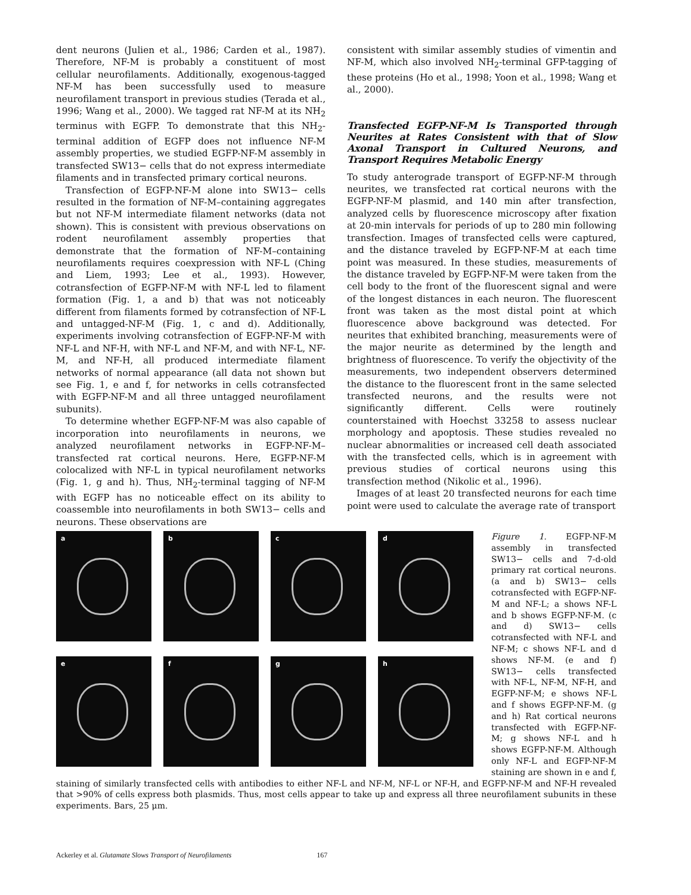dent neurons (Julien et al., 1986; Carden et al., 1987). Therefore, NF-M is probably a constituent of most cellular neurofilaments. Additionally, exogenous-tagged NF-M has been successfully used to measure neurofilament transport in previous studies (Terada et al., 1996; Wang et al., 2000). We tagged rat NF-M at its NH<sub>2</sub> terminus with EGFP. To demonstrate that this NH<sub>2</sub>-terminal addition of EGFP does not influence NF-M assembly properties, we studied EGFP-NF-M assembly in transfected SW13− cells that do not express intermediate filaments and in transfected primary cortical neurons.
Transfection of EGFP-NF-M alone into SW13− cells resulted in the formation of NF-M–containing aggregates but not NF-M intermediate filament networks (data not shown). This is consistent with previous observations on rodent neurofilament assembly properties that demonstrate that the formation of NF-M–containing neurofilaments requires coexpression with NF-L (Ching and Liem, 1993; Lee et al., 1993). However, cotransfection of EGFP-NF-M with NF-L led to filament formation (Fig. 1, a and b) that was not noticeably different from filaments formed by cotransfection of NF-L and untagged-NF-M (Fig. 1, c and d). Additionally, experiments involving cotransfection of EGFP-NF-M with NF-L and NF-H, with NF-L and NF-M, and with NF-L, NF-M, and NF-H, all produced intermediate filament networks of normal appearance (all data not shown but see Fig. 1, e and f, for networks in cells cotransfected with EGFP-NF-M and all three untagged neurofilament subunits).
To determine whether EGFP-NF-M was also capable of incorporation into neurofilaments in neurons, we analyzed neurofilament networks in EGFP-NF-M–transfected rat cortical neurons. Here, EGFP-NF-M colocalized with NF-L in typical neurofilament networks (Fig. 1, g and h). Thus, NH<sub>2</sub>-terminal tagging of NF-M with EGFP has no noticeable effect on its ability to coassemble into neurofilaments in both SW13− cells and neurons. These observations are
consistent with similar assembly studies of vimentin and NF-M, which also involved NH<sub>2</sub>-terminal GFP-tagging of these proteins (Ho et al., 1998; Yoon et al., 1998; Wang et al., 2000).
Transfected EGFP-NF-M Is Transported through Neurites at Rates Consistent with that of Slow Axonal Transport in Cultured Neurons, and Transport Requires Metabolic Energy
To study anterograde transport of EGFP-NF-M through neurites, we transfected rat cortical neurons with the EGFP-NF-M plasmid, and 140 min after transfection, analyzed cells by fluorescence microscopy after fixation at 20-min intervals for periods of up to 280 min following transfection. Images of transfected cells were captured, and the distance traveled by EGFP-NF-M at each time point was measured. In these studies, measurements of the distance traveled by EGFP-NF-M were taken from the cell body to the front of the fluorescent signal and were of the longest distances in each neuron. The fluorescent front was taken as the most distal point at which fluorescence above background was detected. For neurites that exhibited branching, measurements were of the major neurite as determined by the length and brightness of fluorescence. To verify the objectivity of the measurements, two independent observers determined the distance to the fluorescent front in the same selected transfected neurons, and the results were not significantly different. Cells were routinely counterstained with Hoechst 33258 to assess nuclear morphology and apoptosis. These studies revealed no nuclear abnormalities or increased cell death associated with the transfected cells, which is in agreement with previous studies of cortical neurons using this transfection method (Nikolic et al., 1996).
Images of at least 20 transfected neurons for each time point were used to calculate the average rate of transport
a
b
c
d
e
f
g
h
Figure 1. EGFP-NF-M assembly in transfected SW13− cells and 7-d-old primary rat cortical neurons. (a and b) SW13− cells cotransfected with EGFP-NF-M and NF-L; a shows NF-L and b shows EGFP-NF-M. (c and d) SW13− cells cotransfected with NF-L and NF-M; c shows NF-L and d shows NF-M. (e and f) SW13− cells transfected with NF-L, NF-M, NF-H, and EGFP-NF-M; e shows NF-L and f shows EGFP-NF-M. (g and h) Rat cortical neurons transfected with EGFP-NF-M; g shows NF-L and h shows EGFP-NF-M. Although only NF-L and EGFP-NF-M staining are shown in e and f, staining of similarly transfected cells with antibodies to either NF-L and NF-M, NF-L or NF-H, and EGFP-NF-M and NF-H revealed that >90% of cells express both plasmids. Thus, most cells appear to take up and express all three neurofilament subunits in these experiments. Bars, 25 μm.
Ackerley et al. Glutamate Slows Transport of Neurofilaments 167